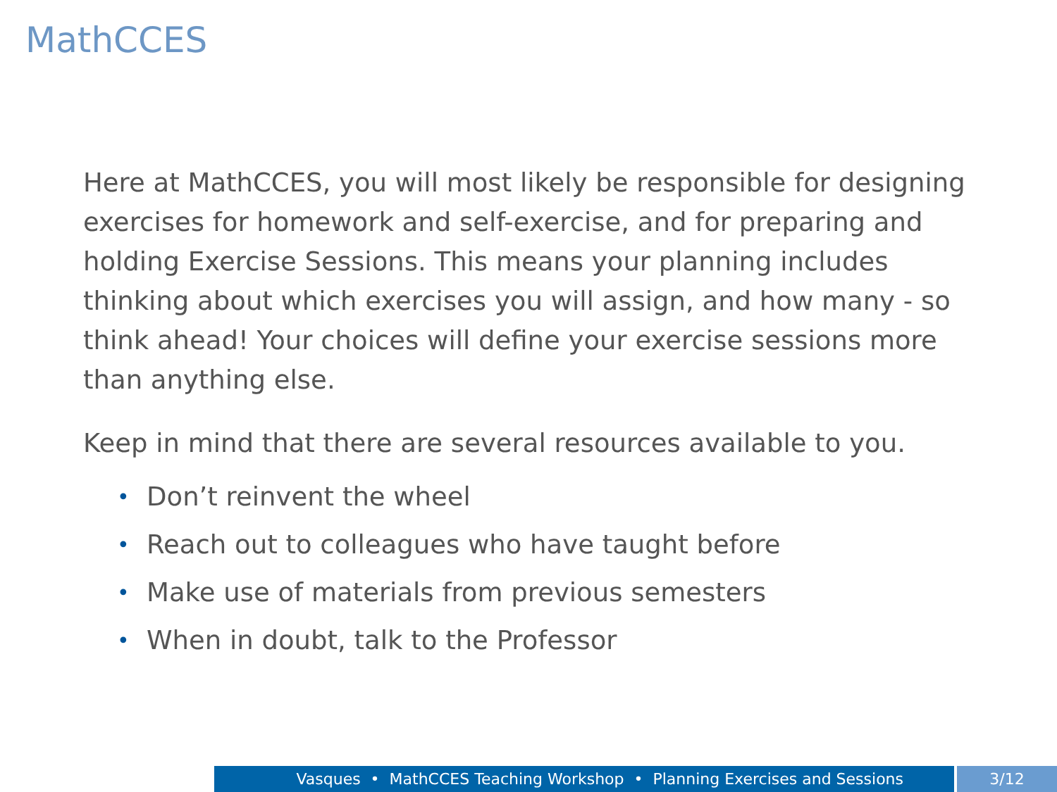MathCCES
Here at MathCCES, you will most likely be responsible for designing exercises for homework and self-exercise, and for preparing and holding Exercise Sessions. This means your planning includes thinking about which exercises you will assign, and how many - so think ahead! Your choices will define your exercise sessions more than anything else.
Keep in mind that there are several resources available to you.
• Don’t reinvent the wheel
• Reach out to colleagues who have taught before
• Make use of materials from previous semesters
• When in doubt, talk to the Professor
Vasques • MathCCES Teaching Workshop • Planning Exercises and Sessions 3/12